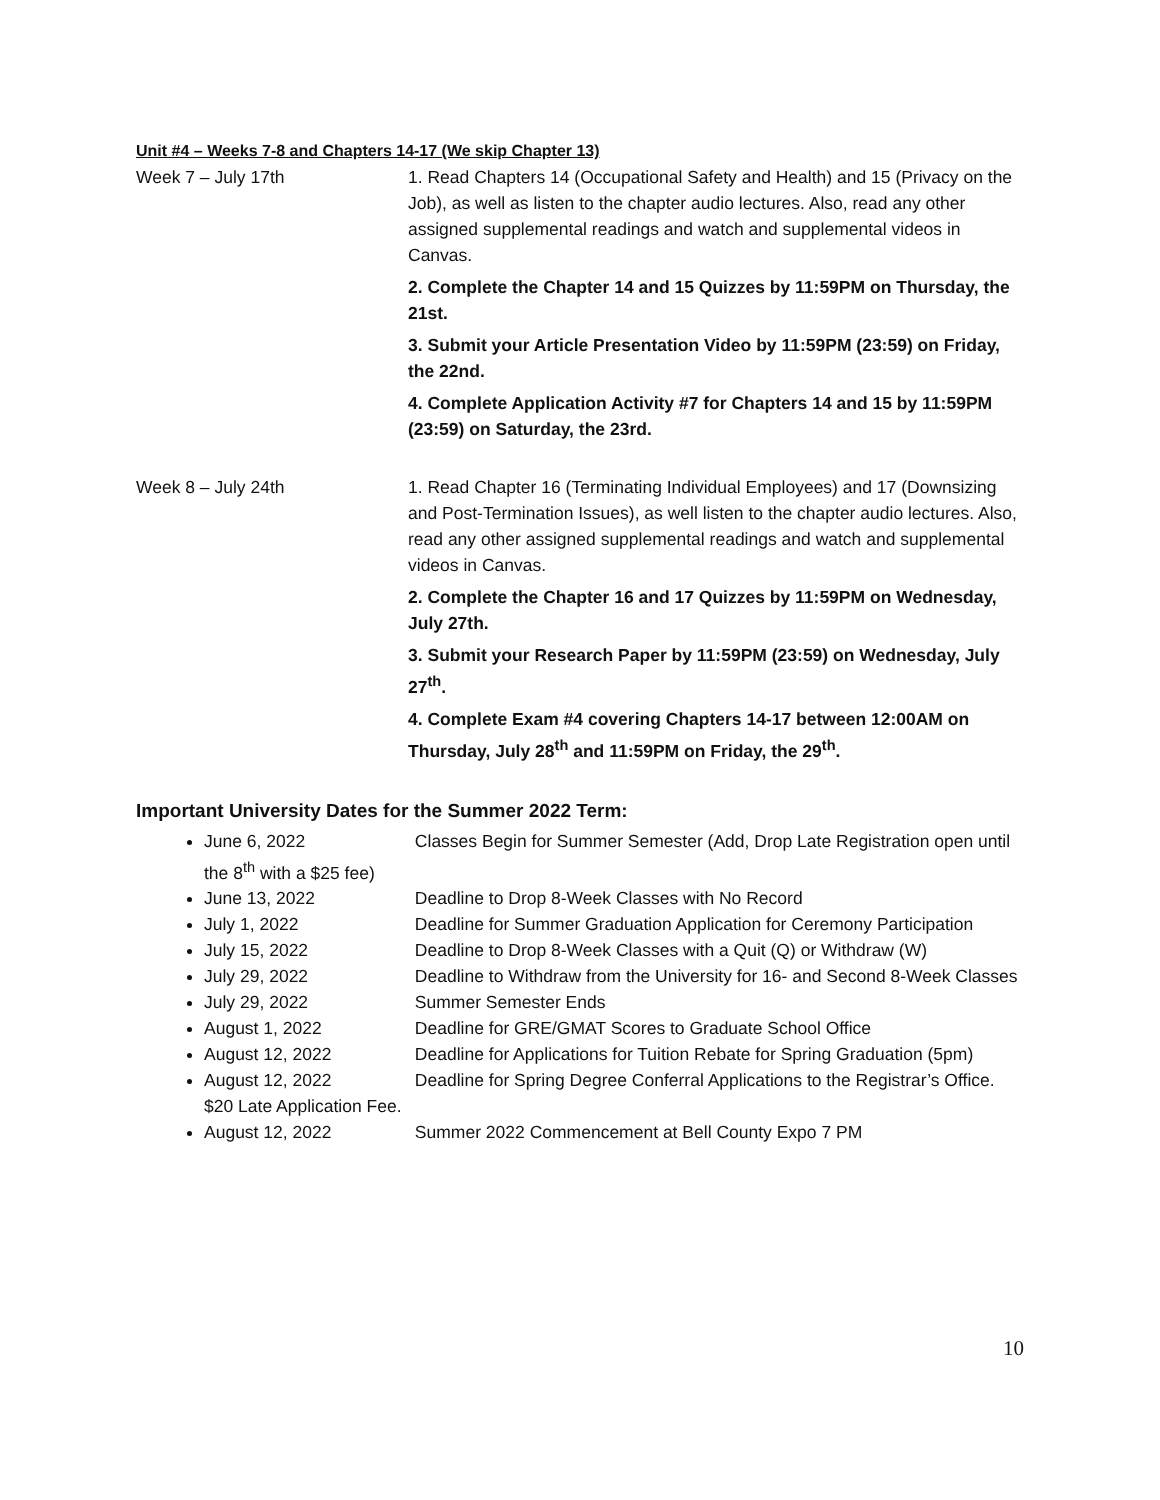Unit #4 – Weeks 7-8 and Chapters 14-17 (We skip Chapter 13)
| Week 7 – July 17th | 1. Read Chapters 14 (Occupational Safety and Health) and 15 (Privacy on the Job), as well as listen to the chapter audio lectures. Also, read any other assigned supplemental readings and watch and supplemental videos in Canvas. 2. Complete the Chapter 14 and 15 Quizzes by 11:59PM on Thursday, the 21st. 3. Submit your Article Presentation Video by 11:59PM (23:59) on Friday, the 22nd. 4. Complete Application Activity #7 for Chapters 14 and 15 by 11:59PM (23:59) on Saturday, the 23rd. |
| Week 8 – July 24th | 1. Read Chapter 16 (Terminating Individual Employees) and 17 (Downsizing and Post-Termination Issues), as well listen to the chapter audio lectures. Also, read any other assigned supplemental readings and watch and supplemental videos in Canvas. 2. Complete the Chapter 16 and 17 Quizzes by 11:59PM on Wednesday, July 27th. 3. Submit your Research Paper by 11:59PM (23:59) on Wednesday, July 27<sup>th</sup>. 4. Complete Exam #4 covering Chapters 14-17 between 12:00AM on Thursday, July 28<sup>th</sup> and 11:59PM on Friday, the 29<sup>th</sup>. |
Important University Dates for the Summer 2022 Term:
June 6, 2022 Classes Begin for Summer Semester (Add, Drop Late Registration open until the 8<sup>th</sup> with a $25 fee)
June 13, 2022 Deadline to Drop 8-Week Classes with No Record
July 1, 2022 Deadline for Summer Graduation Application for Ceremony Participation
July 15, 2022 Deadline to Drop 8-Week Classes with a Quit (Q) or Withdraw (W)
July 29, 2022 Deadline to Withdraw from the University for 16- and Second 8-Week Classes
July 29, 2022 Summer Semester Ends
August 1, 2022 Deadline for GRE/GMAT Scores to Graduate School Office
August 12, 2022 Deadline for Applications for Tuition Rebate for Spring Graduation (5pm)
August 12, 2022 Deadline for Spring Degree Conferral Applications to the Registrar’s Office. $20 Late Application Fee.
August 12, 2022 Summer 2022 Commencement at Bell County Expo 7 PM
10